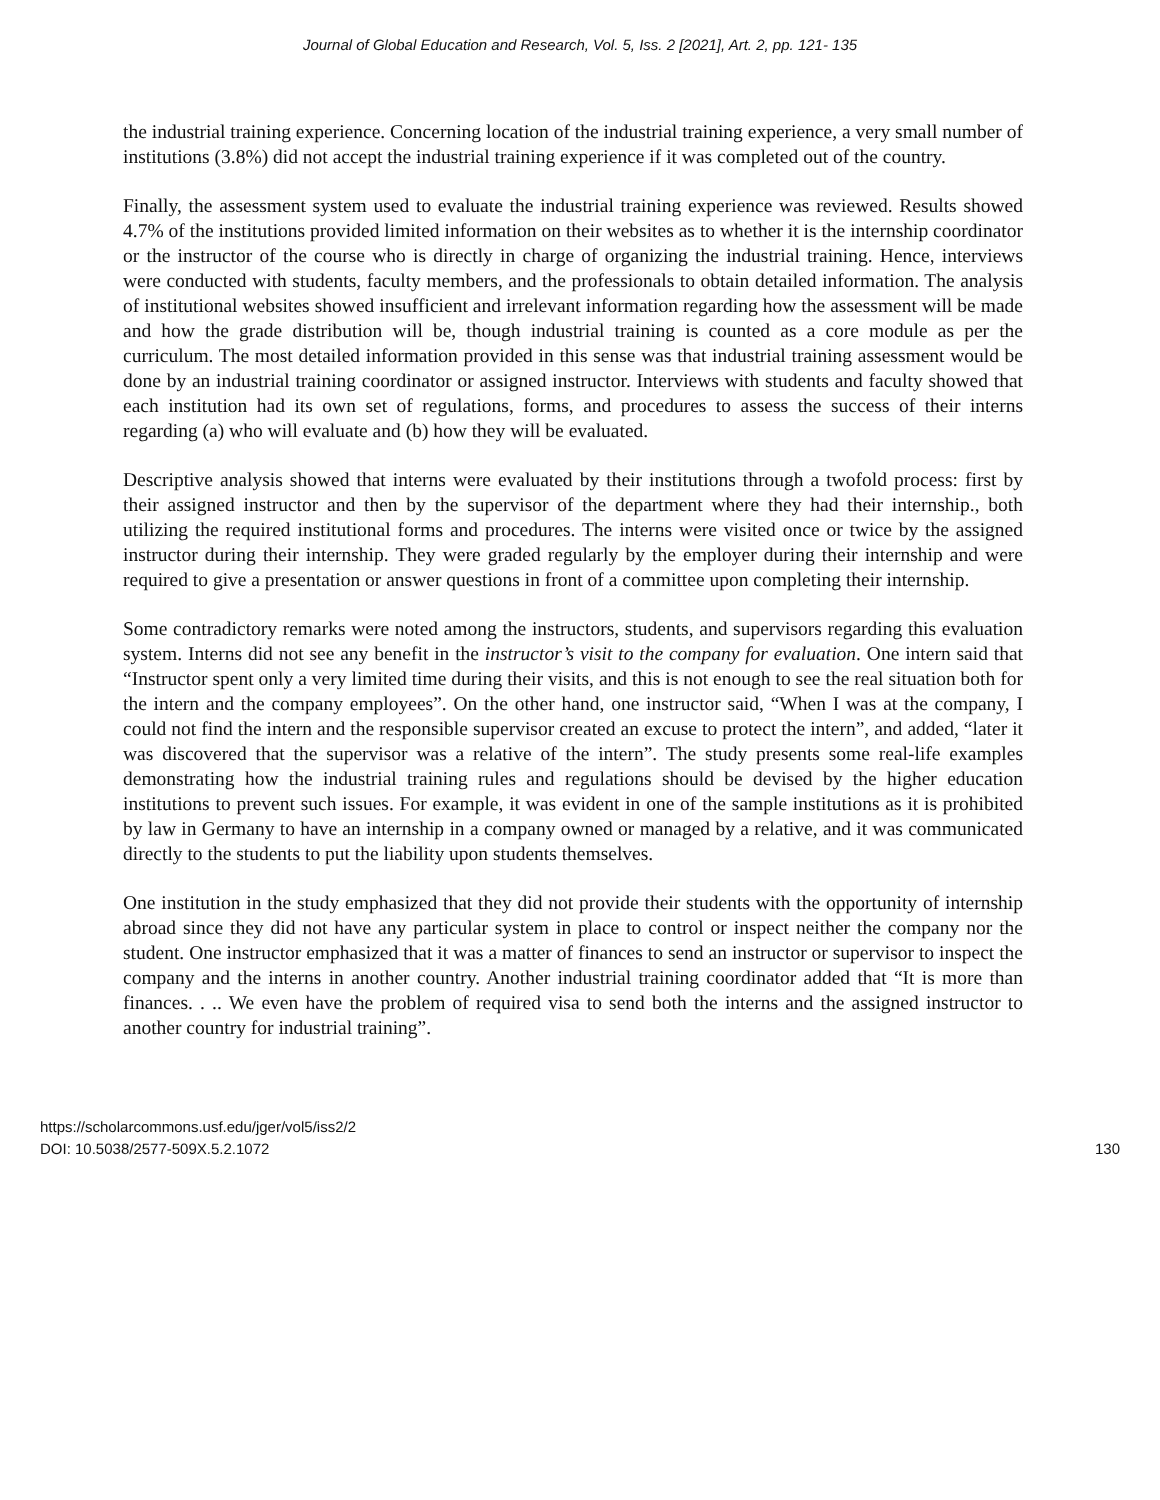Journal of Global Education and Research, Vol. 5, Iss. 2 [2021], Art. 2, pp. 121- 135
the industrial training experience. Concerning location of the industrial training experience, a very small number of institutions (3.8%) did not accept the industrial training experience if it was completed out of the country.
Finally, the assessment system used to evaluate the industrial training experience was reviewed. Results showed 4.7% of the institutions provided limited information on their websites as to whether it is the internship coordinator or the instructor of the course who is directly in charge of organizing the industrial training. Hence, interviews were conducted with students, faculty members, and the professionals to obtain detailed information. The analysis of institutional websites showed insufficient and irrelevant information regarding how the assessment will be made and how the grade distribution will be, though industrial training is counted as a core module as per the curriculum. The most detailed information provided in this sense was that industrial training assessment would be done by an industrial training coordinator or assigned instructor. Interviews with students and faculty showed that each institution had its own set of regulations, forms, and procedures to assess the success of their interns regarding (a) who will evaluate and (b) how they will be evaluated.
Descriptive analysis showed that interns were evaluated by their institutions through a twofold process: first by their assigned instructor and then by the supervisor of the department where they had their internship., both utilizing the required institutional forms and procedures. The interns were visited once or twice by the assigned instructor during their internship. They were graded regularly by the employer during their internship and were required to give a presentation or answer questions in front of a committee upon completing their internship.
Some contradictory remarks were noted among the instructors, students, and supervisors regarding this evaluation system. Interns did not see any benefit in the instructor’s visit to the company for evaluation. One intern said that “Instructor spent only a very limited time during their visits, and this is not enough to see the real situation both for the intern and the company employees”. On the other hand, one instructor said, “When I was at the company, I could not find the intern and the responsible supervisor created an excuse to protect the intern”, and added, “later it was discovered that the supervisor was a relative of the intern”. The study presents some real-life examples demonstrating how the industrial training rules and regulations should be devised by the higher education institutions to prevent such issues. For example, it was evident in one of the sample institutions as it is prohibited by law in Germany to have an internship in a company owned or managed by a relative, and it was communicated directly to the students to put the liability upon students themselves.
One institution in the study emphasized that they did not provide their students with the opportunity of internship abroad since they did not have any particular system in place to control or inspect neither the company nor the student. One instructor emphasized that it was a matter of finances to send an instructor or supervisor to inspect the company and the interns in another country. Another industrial training coordinator added that “It is more than finances. . .. We even have the problem of required visa to send both the interns and the assigned instructor to another country for industrial training”.
https://scholarcommons.usf.edu/jger/vol5/iss2/2
DOI: 10.5038/2577-509X.5.2.1072
130